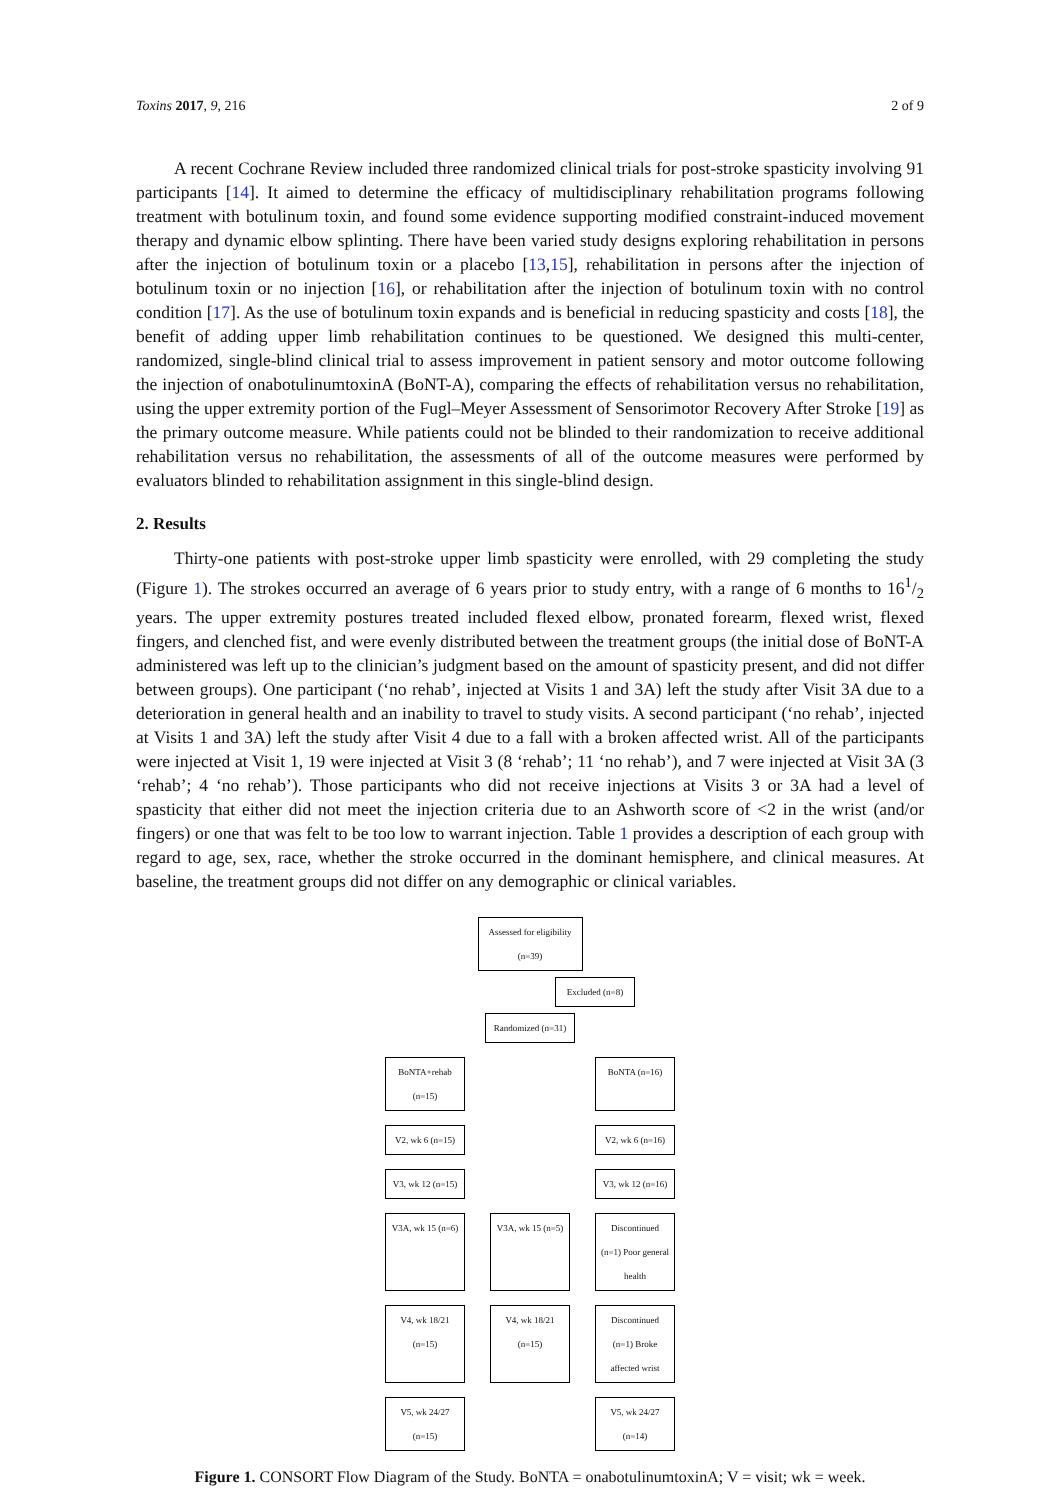Toxins 2017, 9, 216 2 of 9
A recent Cochrane Review included three randomized clinical trials for post-stroke spasticity involving 91 participants [14]. It aimed to determine the efficacy of multidisciplinary rehabilitation programs following treatment with botulinum toxin, and found some evidence supporting modified constraint-induced movement therapy and dynamic elbow splinting. There have been varied study designs exploring rehabilitation in persons after the injection of botulinum toxin or a placebo [13,15], rehabilitation in persons after the injection of botulinum toxin or no injection [16], or rehabilitation after the injection of botulinum toxin with no control condition [17]. As the use of botulinum toxin expands and is beneficial in reducing spasticity and costs [18], the benefit of adding upper limb rehabilitation continues to be questioned. We designed this multi-center, randomized, single-blind clinical trial to assess improvement in patient sensory and motor outcome following the injection of onabotulinumtoxinA (BoNT-A), comparing the effects of rehabilitation versus no rehabilitation, using the upper extremity portion of the Fugl–Meyer Assessment of Sensorimotor Recovery After Stroke [19] as the primary outcome measure. While patients could not be blinded to their randomization to receive additional rehabilitation versus no rehabilitation, the assessments of all of the outcome measures were performed by evaluators blinded to rehabilitation assignment in this single-blind design.
2. Results
Thirty-one patients with post-stroke upper limb spasticity were enrolled, with 29 completing the study (Figure 1). The strokes occurred an average of 6 years prior to study entry, with a range of 6 months to 161/2 years. The upper extremity postures treated included flexed elbow, pronated forearm, flexed wrist, flexed fingers, and clenched fist, and were evenly distributed between the treatment groups (the initial dose of BoNT-A administered was left up to the clinician’s judgment based on the amount of spasticity present, and did not differ between groups). One participant (‘no rehab’, injected at Visits 1 and 3A) left the study after Visit 3A due to a deterioration in general health and an inability to travel to study visits. A second participant (‘no rehab’, injected at Visits 1 and 3A) left the study after Visit 4 due to a fall with a broken affected wrist. All of the participants were injected at Visit 1, 19 were injected at Visit 3 (8 ‘rehab’; 11 ‘no rehab’), and 7 were injected at Visit 3A (3 ‘rehab’; 4 ‘no rehab’). Those participants who did not receive injections at Visits 3 or 3A had a level of spasticity that either did not meet the injection criteria due to an Ashworth score of <2 in the wrist (and/or fingers) or one that was felt to be too low to warrant injection. Table 1 provides a description of each group with regard to age, sex, race, whether the stroke occurred in the dominant hemisphere, and clinical measures. At baseline, the treatment groups did not differ on any demographic or clinical variables.
Assessed for eligibility (n=39)
Excluded (n=8)
Randomized (n=31)
BoNTA+rehab (n=15)
BoNTA (n=16)
V2, wk 6 (n=15)
V2, wk 6 (n=16)
V3, wk 12 (n=15)
V3, wk 12 (n=16)
V3A, wk 15 (n=6)
V3A, wk 15 (n=5)
Discontinued (n=1) Poor general health
V4, wk 18/21 (n=15)
V4, wk 18/21 (n=15)
Discontinued (n=1) Broke affected wrist
V5, wk 24/27 (n=15)
V5, wk 24/27 (n=14)
Figure 1. CONSORT Flow Diagram of the Study. BoNTA = onabotulinumtoxinA; V = visit; wk = week.